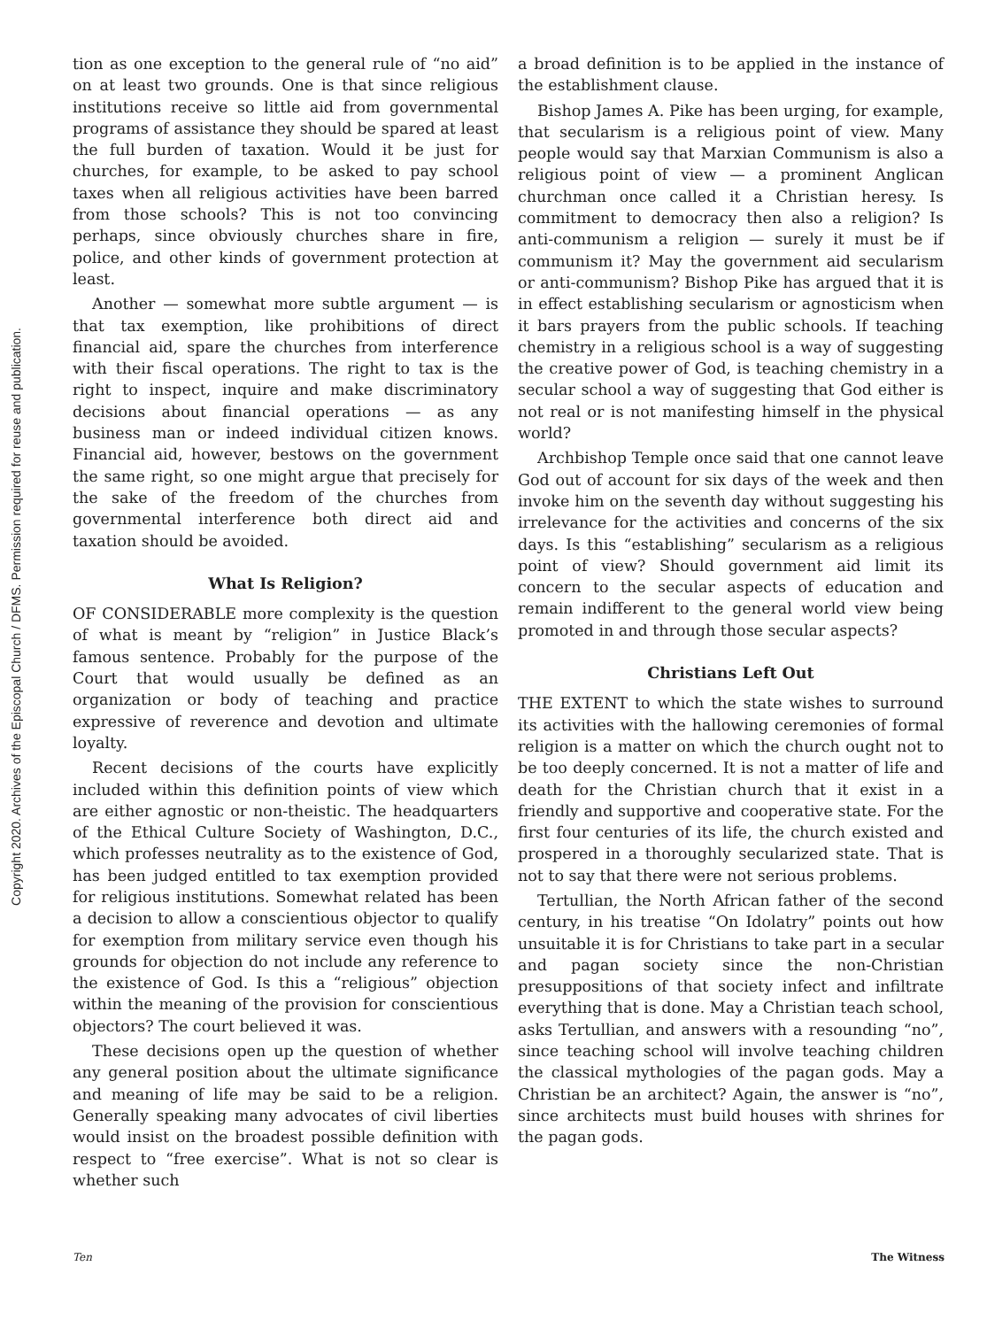Copyright 2020. Archives of the Episcopal Church / DFMS. Permission required for reuse and publication.
tion as one exception to the general rule of “no aid” on at least two grounds. One is that since religious institutions receive so little aid from governmental programs of assistance they should be spared at least the full burden of taxation. Would it be just for churches, for example, to be asked to pay school taxes when all religious activities have been barred from those schools? This is not too convincing perhaps, since obviously churches share in fire, police, and other kinds of government protection at least.
Another — somewhat more subtle argument — is that tax exemption, like prohibitions of direct financial aid, spare the churches from interference with their fiscal operations. The right to tax is the right to inspect, inquire and make discriminatory decisions about financial operations — as any business man or indeed individual citizen knows. Financial aid, however, bestows on the government the same right, so one might argue that precisely for the sake of the freedom of the churches from governmental interference both direct aid and taxation should be avoided.
What Is Religion?
OF CONSIDERABLE more complexity is the question of what is meant by “religion” in Justice Black’s famous sentence. Probably for the purpose of the Court that would usually be defined as an organization or body of teaching and practice expressive of reverence and devotion and ultimate loyalty.
Recent decisions of the courts have explicitly included within this definition points of view which are either agnostic or non-theistic. The headquarters of the Ethical Culture Society of Washington, D.C., which professes neutrality as to the existence of God, has been judged entitled to tax exemption provided for religious institutions. Somewhat related has been a decision to allow a conscientious objector to qualify for exemption from military service even though his grounds for objection do not include any reference to the existence of God. Is this a “religious” objection within the meaning of the provision for conscientious objectors? The court believed it was.
These decisions open up the question of whether any general position about the ultimate significance and meaning of life may be said to be a religion. Generally speaking many advocates of civil liberties would insist on the broadest possible definition with respect to “free exercise”. What is not so clear is whether such
a broad definition is to be applied in the instance of the establishment clause.
Bishop James A. Pike has been urging, for example, that secularism is a religious point of view. Many people would say that Marxian Communism is also a religious point of view — a prominent Anglican churchman once called it a Christian heresy. Is commitment to democracy then also a religion? Is anti-communism a religion — surely it must be if communism it? May the government aid secularism or anti-communism? Bishop Pike has argued that it is in effect establishing secularism or agnosticism when it bars prayers from the public schools. If teaching chemistry in a religious school is a way of suggesting the creative power of God, is teaching chemistry in a secular school a way of suggesting that God either is not real or is not manifesting himself in the physical world?
Archbishop Temple once said that one cannot leave God out of account for six days of the week and then invoke him on the seventh day without suggesting his irrelevance for the activities and concerns of the six days. Is this “establishing” secularism as a religious point of view? Should government aid limit its concern to the secular aspects of education and remain indifferent to the general world view being promoted in and through those secular aspects?
Christians Left Out
THE EXTENT to which the state wishes to surround its activities with the hallowing ceremonies of formal religion is a matter on which the church ought not to be too deeply concerned. It is not a matter of life and death for the Christian church that it exist in a friendly and supportive and cooperative state. For the first four centuries of its life, the church existed and prospered in a thoroughly secularized state. That is not to say that there were not serious problems.
Tertullian, the North African father of the second century, in his treatise “On Idolatry” points out how unsuitable it is for Christians to take part in a secular and pagan society since the non-Christian presuppositions of that society infect and infiltrate everything that is done. May a Christian teach school, asks Tertullian, and answers with a resounding “no”, since teaching school will involve teaching children the classical mythologies of the pagan gods. May a Christian be an architect? Again, the answer is “no”, since architects must build houses with shrines for the pagan gods.
Ten The Witness